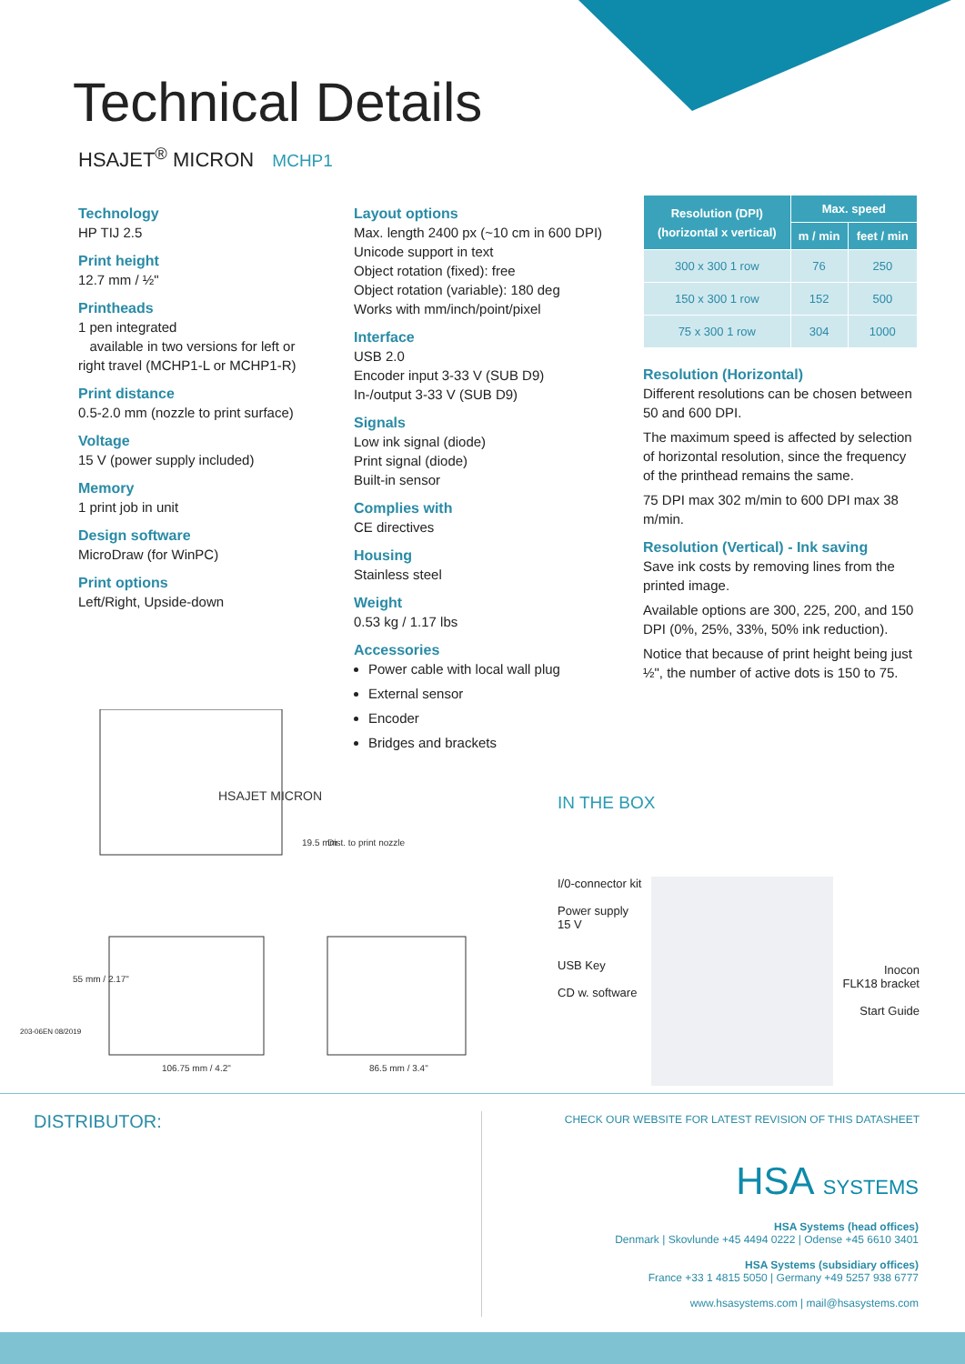Technical Details
HSAJET<sup>®</sup> MICRON MCHP1
Technology
HP TIJ 2.5
Print height
12.7 mm / ½"
Printheads
1 pen integrated
available in two versions for left or right travel (MCHP1-L or MCHP1-R)
Print distance
0.5-2.0 mm (nozzle to print surface)
Voltage
15 V (power supply included)
Memory
1 print job in unit
Design software
MicroDraw (for WinPC)
Print options
Left/Right, Upside-down
Layout options
Max. length 2400 px (~10 cm in 600 DPI)
Unicode support in text
Object rotation (fixed): free
Object rotation (variable): 180 deg
Works with mm/inch/point/pixel
Interface
USB 2.0
Encoder input 3-33 V (SUB D9)
In-/output 3-33 V (SUB D9)
Signals
Low ink signal (diode)
Print signal (diode)
Built-in sensor
Complies with
CE directives
Housing
Stainless steel
Weight
0.53 kg / 1.17 lbs
Accessories
Power cable with local wall plug
External sensor
Encoder
Bridges and brackets
| Resolution (DPI) (horizontal x vertical) | Max. speed | |
| --- | --- | --- |
| | m / min | feet / min |
| 300 x 300 1 row | 76 | 250 |
| 150 x 300 1 row | 152 | 500 |
| 75 x 300 1 row | 304 | 1000 |
Resolution (Horizontal)
Different resolutions can be chosen between 50 and 600 DPI.
The maximum speed is affected by selection of horizontal resolution, since the frequency of the printhead remains the same.
75 DPI max 302 m/min to 600 DPI max 38 m/min.
Resolution (Vertical) - Ink saving
Save ink costs by removing lines from the printed image.
Available options are 300, 225, 200, and 150 DPI (0%, 25%, 33%, 50% ink reduction).
Notice that because of print height being just ½", the number of active dots is 150 to 75.
HSAJET MICRON
19.5 mm
Dist. to print nozzle
106.75 mm / 4.2"
55 mm / 2.17"
86.5 mm / 3.4"
203-06EN 08/2019
IN THE BOX
I/0-connector kit
Power supply
15 V
USB Key
CD w. software
Inocon
FLK18 bracket
Start Guide
CHECK OUR WEBSITE FOR LATEST REVISION OF THIS DATASHEET
DISTRIBUTOR:
HSA SYSTEMS
HSA Systems (head offices)
Denmark | Skovlunde +45 4494 0222 | Odense +45 6610 3401
HSA Systems (subsidiary offices)
France +33 1 4815 5050 | Germany +49 5257 938 6777
www.hsasystems.com | mail@hsasystems.com